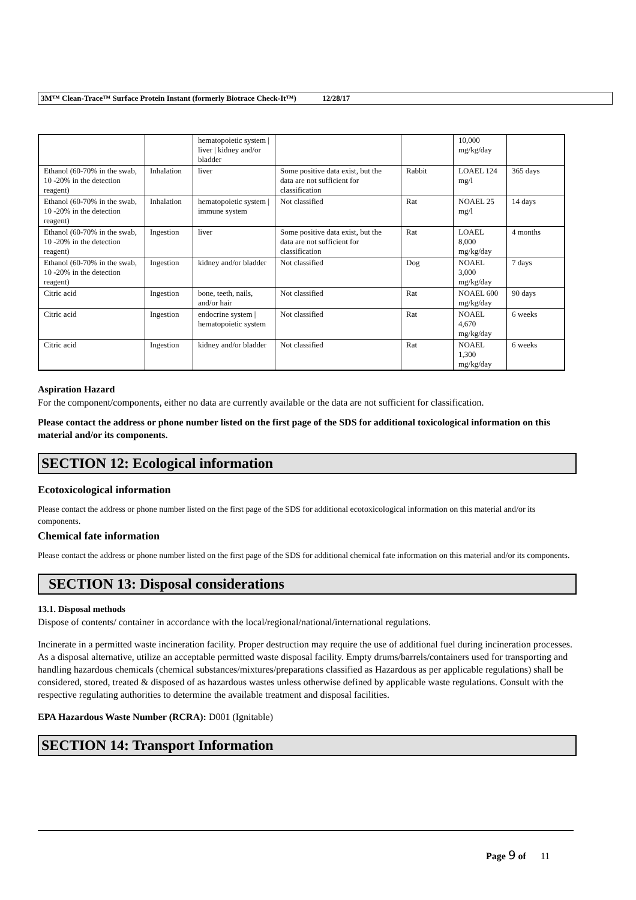3M™ Clean-Trace™ Surface Protein Instant (formerly Biotrace Check-It™) 12/28/17
| | | hematopoietic system / liver / kidney and/or bladder | | | 10,000 mg/kg/day | |
| Ethanol (60-70% in the swab, 10 -20% in the detection reagent) | Inhalation | liver | Some positive data exist, but the data are not sufficient for classification | Rabbit | LOAEL 124 mg/l | 365 days |
| Ethanol (60-70% in the swab, 10 -20% in the detection reagent) | Inhalation | hematopoietic system / immune system | Not classified | Rat | NOAEL 25 mg/l | 14 days |
| Ethanol (60-70% in the swab, 10 -20% in the detection reagent) | Ingestion | liver | Some positive data exist, but the data are not sufficient for classification | Rat | LOAEL 8,000 mg/kg/day | 4 months |
| Ethanol (60-70% in the swab, 10 -20% in the detection reagent) | Ingestion | kidney and/or bladder | Not classified | Dog | NOAEL 3,000 mg/kg/day | 7 days |
| Citric acid | Ingestion | bone, teeth, nails, and/or hair | Not classified | Rat | NOAEL 600 mg/kg/day | 90 days |
| Citric acid | Ingestion | endocrine system / hematopoietic system | Not classified | Rat | NOAEL 4,670 mg/kg/day | 6 weeks |
| Citric acid | Ingestion | kidney and/or bladder | Not classified | Rat | NOAEL 1,300 mg/kg/day | 6 weeks |
Aspiration Hazard
For the component/components, either no data are currently available or the data are not sufficient for classification.
Please contact the address or phone number listed on the first page of the SDS for additional toxicological information on this material and/or its components.
SECTION 12: Ecological information
Ecotoxicological information
Please contact the address or phone number listed on the first page of the SDS for additional ecotoxicological information on this material and/or its components.
Chemical fate information
Please contact the address or phone number listed on the first page of the SDS for additional chemical fate information on this material and/or its components.
SECTION 13: Disposal considerations
13.1. Disposal methods
Dispose of contents/ container in accordance with the local/regional/national/international regulations.
Incinerate in a permitted waste incineration facility. Proper destruction may require the use of additional fuel during incineration processes. As a disposal alternative, utilize an acceptable permitted waste disposal facility. Empty drums/barrels/containers used for transporting and handling hazardous chemicals (chemical substances/mixtures/preparations classified as Hazardous as per applicable regulations) shall be considered, stored, treated & disposed of as hazardous wastes unless otherwise defined by applicable waste regulations. Consult with the respective regulating authorities to determine the available treatment and disposal facilities.
EPA Hazardous Waste Number (RCRA): D001 (Ignitable)
SECTION 14: Transport Information
Page 9 of 11